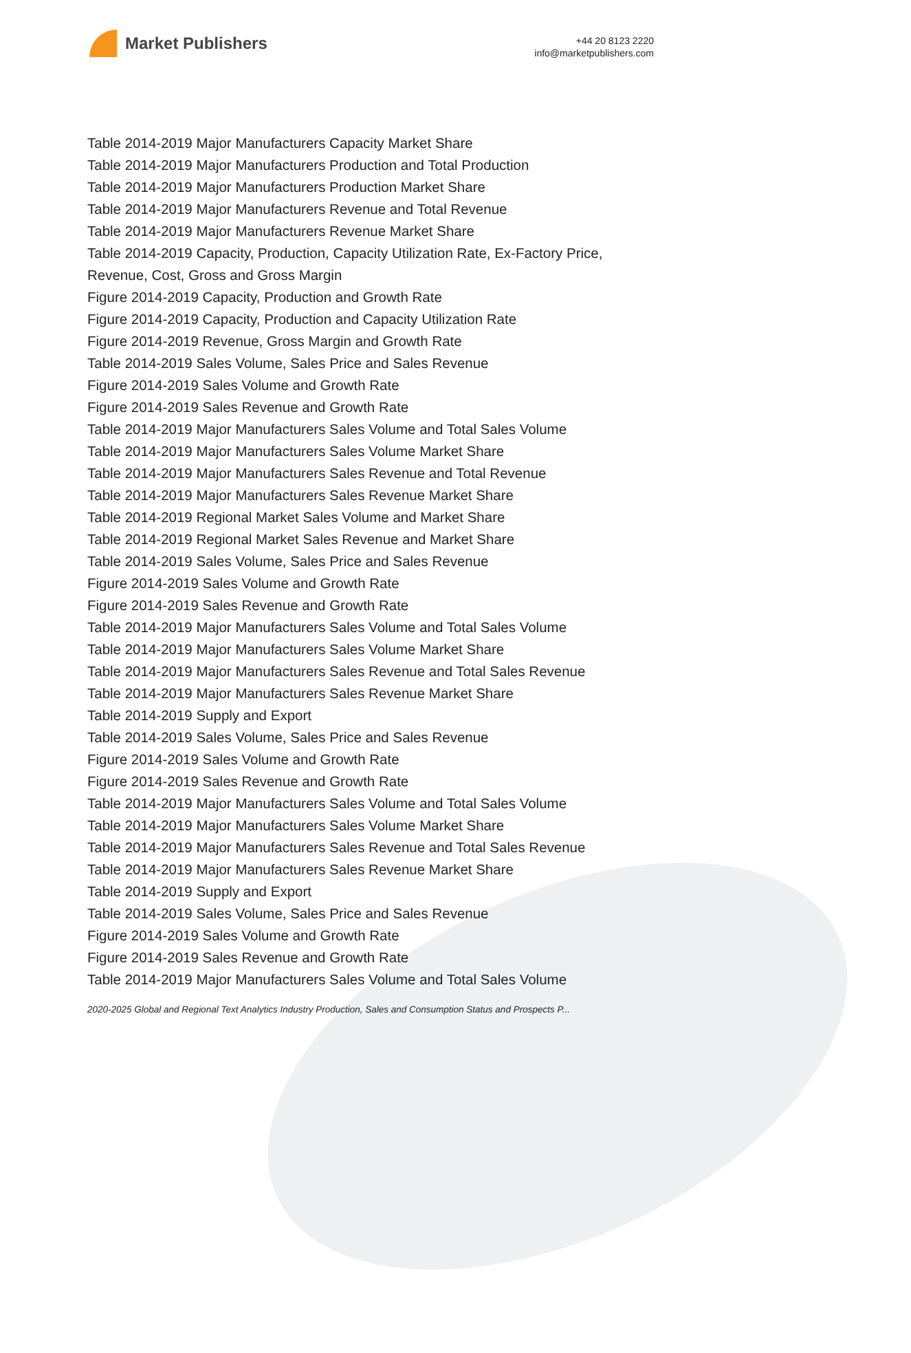Market Publishers
+44 20 8123 2220
info@marketpublishers.com
Table 2014-2019 Major Manufacturers Capacity Market Share
Table 2014-2019 Major Manufacturers Production and Total Production
Table 2014-2019 Major Manufacturers Production Market Share
Table 2014-2019 Major Manufacturers Revenue and Total Revenue
Table 2014-2019 Major Manufacturers Revenue Market Share
Table 2014-2019 Capacity, Production, Capacity Utilization Rate, Ex-Factory Price, Revenue, Cost, Gross and Gross Margin
Figure 2014-2019 Capacity, Production and Growth Rate
Figure 2014-2019 Capacity, Production and Capacity Utilization Rate
Figure 2014-2019 Revenue, Gross Margin and Growth Rate
Table 2014-2019 Sales Volume, Sales Price and Sales Revenue
Figure 2014-2019 Sales Volume and Growth Rate
Figure 2014-2019 Sales Revenue and Growth Rate
Table 2014-2019 Major Manufacturers Sales Volume and Total Sales Volume
Table 2014-2019 Major Manufacturers Sales Volume Market Share
Table 2014-2019 Major Manufacturers Sales Revenue and Total Revenue
Table 2014-2019 Major Manufacturers Sales Revenue Market Share
Table 2014-2019 Regional Market Sales Volume and Market Share
Table 2014-2019 Regional Market Sales Revenue and Market Share
Table 2014-2019 Sales Volume, Sales Price and Sales Revenue
Figure 2014-2019 Sales Volume and Growth Rate
Figure 2014-2019 Sales Revenue and Growth Rate
Table 2014-2019 Major Manufacturers Sales Volume and Total Sales Volume
Table 2014-2019 Major Manufacturers Sales Volume Market Share
Table 2014-2019 Major Manufacturers Sales Revenue and Total Sales Revenue
Table 2014-2019 Major Manufacturers Sales Revenue Market Share
Table 2014-2019 Supply and Export
Table 2014-2019 Sales Volume, Sales Price and Sales Revenue
Figure 2014-2019 Sales Volume and Growth Rate
Figure 2014-2019 Sales Revenue and Growth Rate
Table 2014-2019 Major Manufacturers Sales Volume and Total Sales Volume
Table 2014-2019 Major Manufacturers Sales Volume Market Share
Table 2014-2019 Major Manufacturers Sales Revenue and Total Sales Revenue
Table 2014-2019 Major Manufacturers Sales Revenue Market Share
Table 2014-2019 Supply and Export
Table 2014-2019 Sales Volume, Sales Price and Sales Revenue
Figure 2014-2019 Sales Volume and Growth Rate
Figure 2014-2019 Sales Revenue and Growth Rate
Table 2014-2019 Major Manufacturers Sales Volume and Total Sales Volume
2020-2025 Global and Regional Text Analytics Industry Production, Sales and Consumption Status and Prospects P...